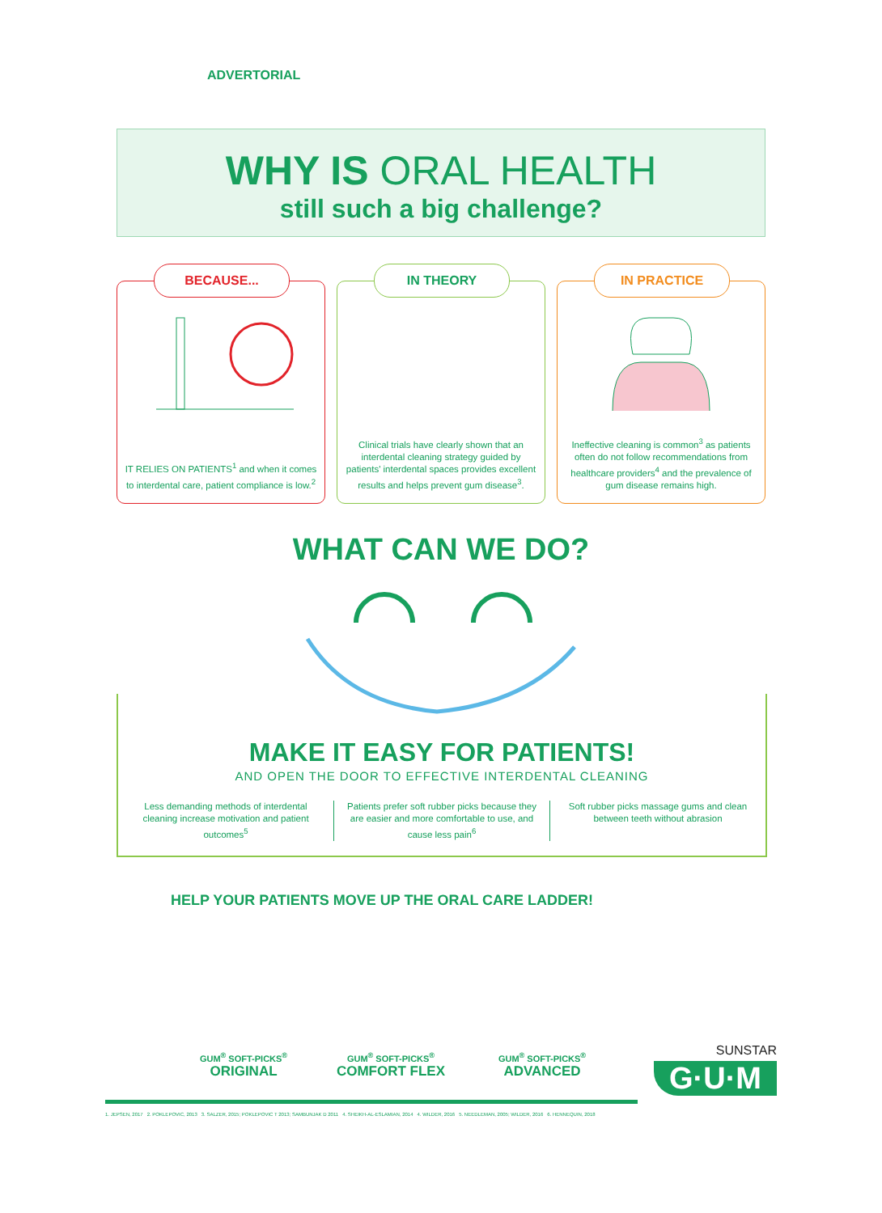ADVERTORIAL
WHY IS ORAL HEALTH
still such a big challenge?
BECAUSE...
IT RELIES ON PATIENTS<sup>1</sup> and when it comes to interdental care, patient compliance is low.<sup>2</sup>
IN THEORY
Clinical trials have clearly shown that an interdental cleaning strategy guided by patients' interdental spaces provides excellent results and helps prevent gum disease<sup>3</sup>.
IN PRACTICE
Ineffective cleaning is common<sup>3</sup> as patients often do not follow recommendations from healthcare providers<sup>4</sup> and the prevalence of gum disease remains high.
WHAT CAN WE DO?
MAKE IT EASY FOR PATIENTS!
AND OPEN THE DOOR TO EFFECTIVE INTERDENTAL CLEANING
Less demanding methods of interdental cleaning increase motivation and patient outcomes<sup>5</sup>
Patients prefer soft rubber picks because they are easier and more comfortable to use, and cause less pain<sup>6</sup>
Soft rubber picks massage gums and clean between teeth without abrasion
HELP YOUR PATIENTS MOVE UP THE ORAL CARE LADDER!
GUM<sup>®</sup> SOFT-PICKS<sup>®</sup>
ORIGINAL
GUM<sup>®</sup> SOFT-PICKS<sup>®</sup>
COMFORT FLEX
GUM<sup>®</sup> SOFT-PICKS<sup>®</sup>
ADVANCED
SUNSTAR
G·U·M
1. JEPSEN, 2017 2. POKLEPOVIC, 2013 3. SALZER, 2015; POKLEPOVIC T 2013; SAMBUNJAK D 2011 4. SHEIKH-AL-ESLAMIAN, 2014 4. WILDER, 2016 5. NEEDLEMAN, 2005; WILDER, 2016 6. HENNEQUIN, 2018